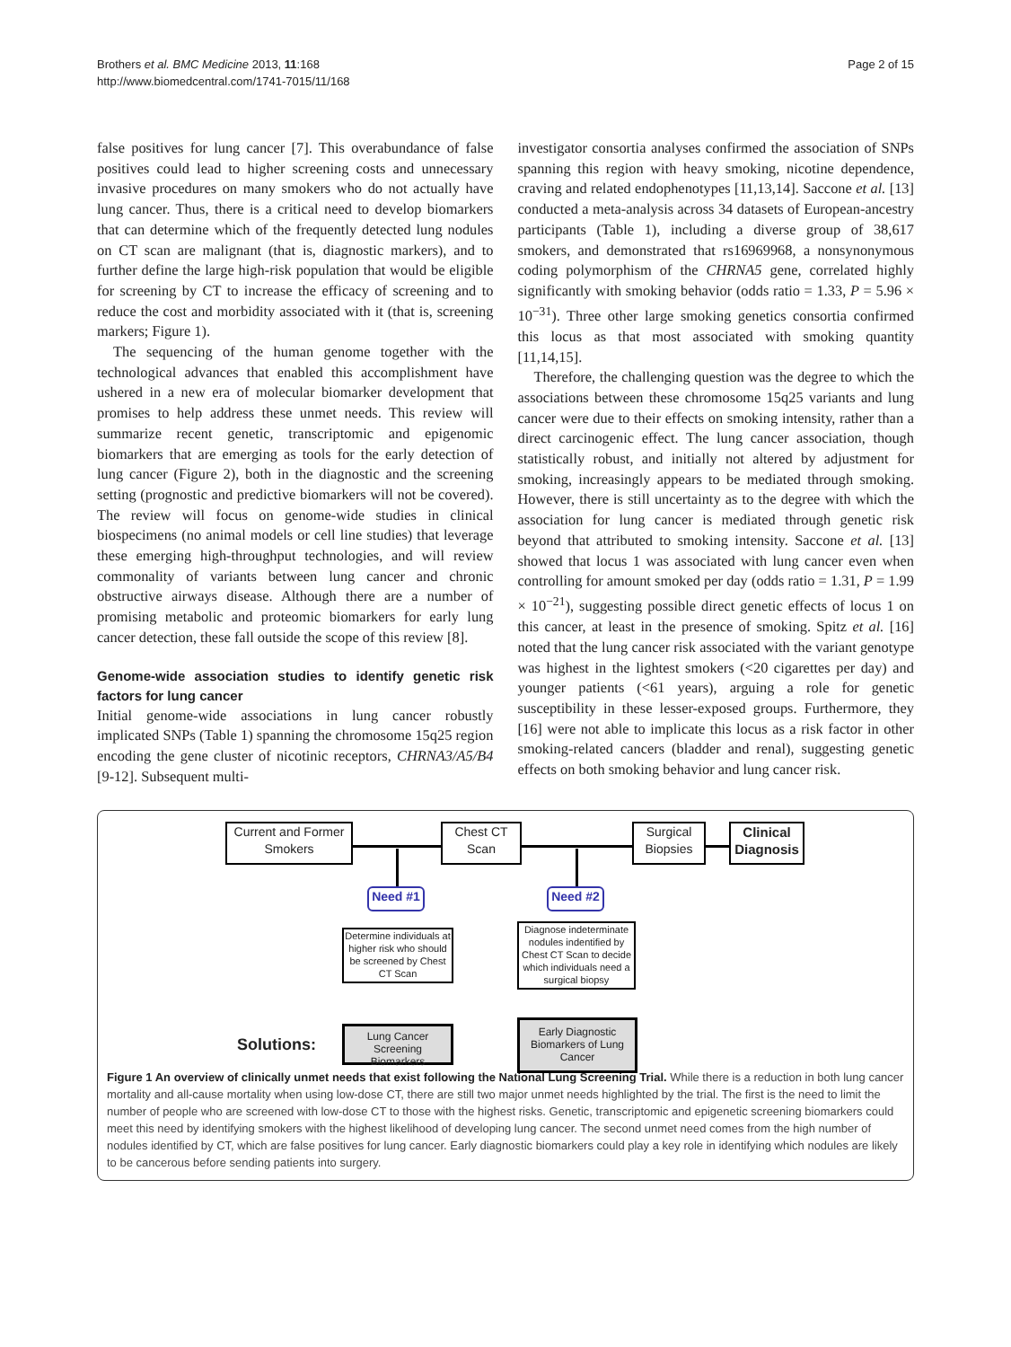Brothers et al. BMC Medicine 2013, 11:168
http://www.biomedcentral.com/1741-7015/11/168
Page 2 of 15
false positives for lung cancer [7]. This overabundance of false positives could lead to higher screening costs and unnecessary invasive procedures on many smokers who do not actually have lung cancer. Thus, there is a critical need to develop biomarkers that can determine which of the frequently detected lung nodules on CT scan are malignant (that is, diagnostic markers), and to further define the large high-risk population that would be eligible for screening by CT to increase the efficacy of screening and to reduce the cost and morbidity associated with it (that is, screening markers; Figure 1).
The sequencing of the human genome together with the technological advances that enabled this accomplishment have ushered in a new era of molecular biomarker development that promises to help address these unmet needs. This review will summarize recent genetic, transcriptomic and epigenomic biomarkers that are emerging as tools for the early detection of lung cancer (Figure 2), both in the diagnostic and the screening setting (prognostic and predictive biomarkers will not be covered). The review will focus on genome-wide studies in clinical biospecimens (no animal models or cell line studies) that leverage these emerging high-throughput technologies, and will review commonality of variants between lung cancer and chronic obstructive airways disease. Although there are a number of promising metabolic and proteomic biomarkers for early lung cancer detection, these fall outside the scope of this review [8].
Genome-wide association studies to identify genetic risk factors for lung cancer
Initial genome-wide associations in lung cancer robustly implicated SNPs (Table 1) spanning the chromosome 15q25 region encoding the gene cluster of nicotinic receptors, CHRNA3/A5/B4 [9-12]. Subsequent multi-
investigator consortia analyses confirmed the association of SNPs spanning this region with heavy smoking, nicotine dependence, craving and related endophenotypes [11,13,14]. Saccone et al. [13] conducted a meta-analysis across 34 datasets of European-ancestry participants (Table 1), including a diverse group of 38,617 smokers, and demonstrated that rs16969968, a nonsynonymous coding polymorphism of the CHRNA5 gene, correlated highly significantly with smoking behavior (odds ratio = 1.33, P = 5.96 × 10<sup>−31</sup>). Three other large smoking genetics consortia confirmed this locus as that most associated with smoking quantity [11,14,15].
Therefore, the challenging question was the degree to which the associations between these chromosome 15q25 variants and lung cancer were due to their effects on smoking intensity, rather than a direct carcinogenic effect. The lung cancer association, though statistically robust, and initially not altered by adjustment for smoking, increasingly appears to be mediated through smoking. However, there is still uncertainty as to the degree with which the association for lung cancer is mediated through genetic risk beyond that attributed to smoking intensity. Saccone et al. [13] showed that locus 1 was associated with lung cancer even when controlling for amount smoked per day (odds ratio = 1.31, P = 1.99 × 10<sup>−21</sup>), suggesting possible direct genetic effects of locus 1 on this cancer, at least in the presence of smoking. Spitz et al. [16] noted that the lung cancer risk associated with the variant genotype was highest in the lightest smokers (<20 cigarettes per day) and younger patients (<61 years), arguing a role for genetic susceptibility in these lesser-exposed groups. Furthermore, they [16] were not able to implicate this locus as a risk factor in other smoking-related cancers (bladder and renal), suggesting genetic effects on both smoking behavior and lung cancer risk.
Current and Former Smokers
Chest CT Scan
Surgical Biopsies
Clinical Diagnosis
Need #1 Need #2
Determine individuals at higher risk who should be screened by Chest CT Scan
Diagnose indeterminate nodules indentified by Chest CT Scan to decide which individuals need a surgical biopsy
Solutions:
Lung Cancer Screening Biomarkers
Early Diagnostic Biomarkers of Lung Cancer
Figure 1 An overview of clinically unmet needs that exist following the National Lung Screening Trial. While there is a reduction in both lung cancer mortality and all-cause mortality when using low-dose CT, there are still two major unmet needs highlighted by the trial. The first is the need to limit the number of people who are screened with low-dose CT to those with the highest risks. Genetic, transcriptomic and epigenetic screening biomarkers could meet this need by identifying smokers with the highest likelihood of developing lung cancer. The second unmet need comes from the high number of nodules identified by CT, which are false positives for lung cancer. Early diagnostic biomarkers could play a key role in identifying which nodules are likely to be cancerous before sending patients into surgery.